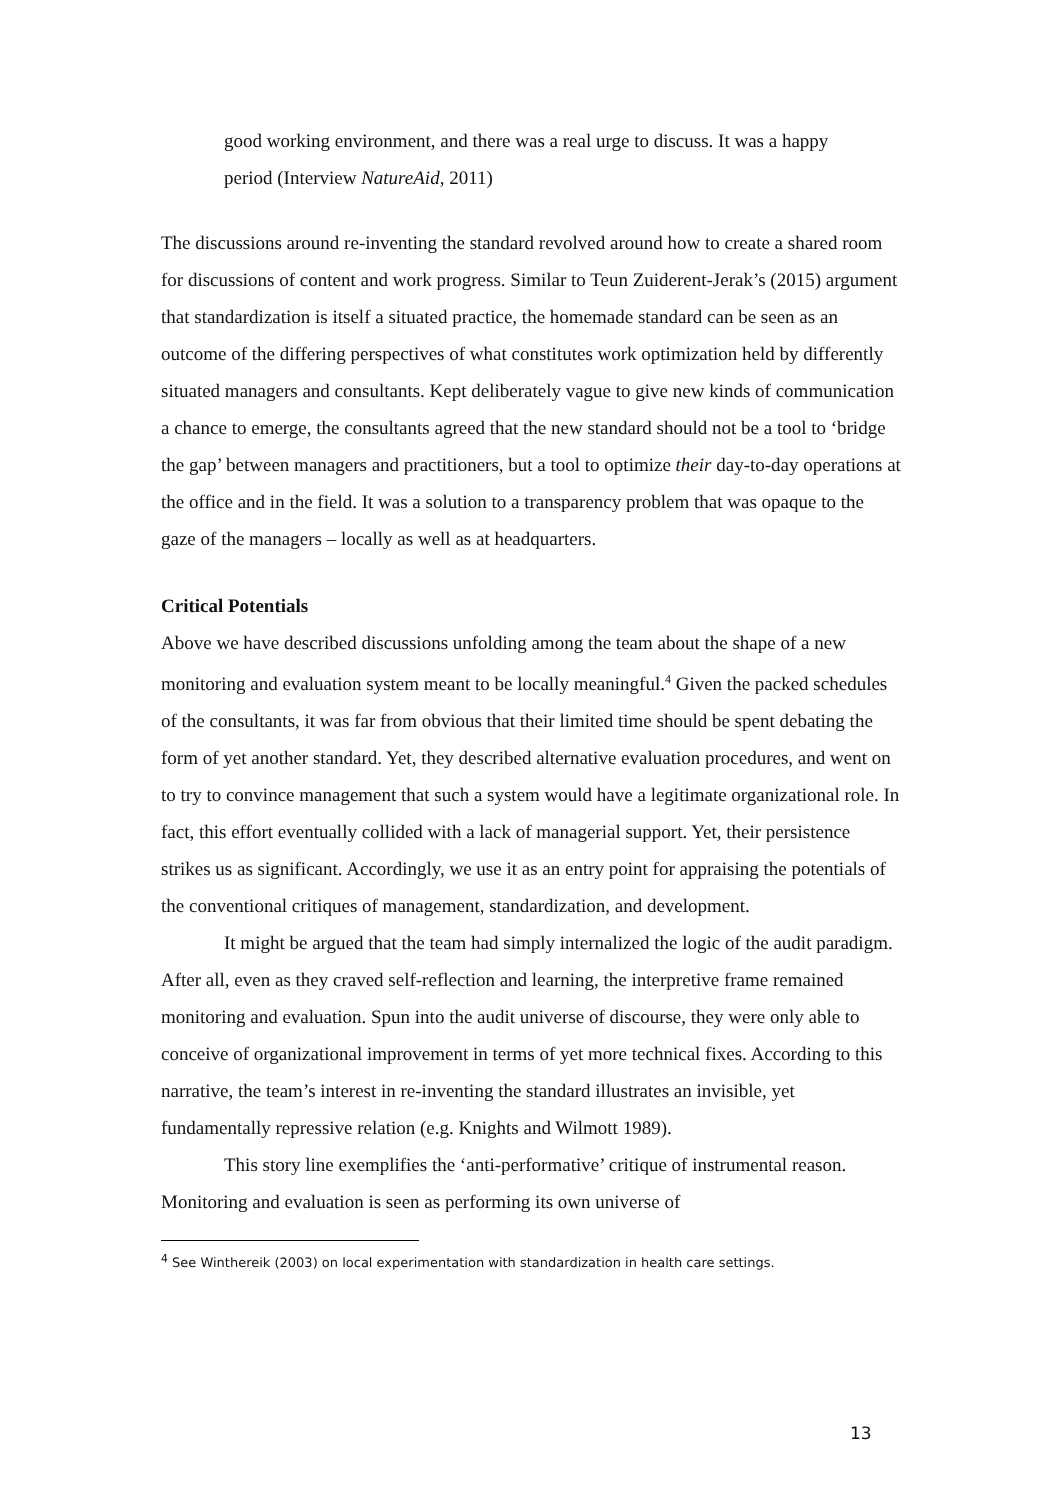good working environment, and there was a real urge to discuss. It was a happy period (Interview NatureAid, 2011)
The discussions around re-inventing the standard revolved around how to create a shared room for discussions of content and work progress. Similar to Teun Zuiderent-Jerak’s (2015) argument that standardization is itself a situated practice, the homemade standard can be seen as an outcome of the differing perspectives of what constitutes work optimization held by differently situated managers and consultants. Kept deliberately vague to give new kinds of communication a chance to emerge, the consultants agreed that the new standard should not be a tool to ‘bridge the gap’ between managers and practitioners, but a tool to optimize their day-to-day operations at the office and in the field. It was a solution to a transparency problem that was opaque to the gaze of the managers – locally as well as at headquarters.
Critical Potentials
Above we have described discussions unfolding among the team about the shape of a new monitoring and evaluation system meant to be locally meaningful.<sup>4</sup> Given the packed schedules of the consultants, it was far from obvious that their limited time should be spent debating the form of yet another standard. Yet, they described alternative evaluation procedures, and went on to try to convince management that such a system would have a legitimate organizational role. In fact, this effort eventually collided with a lack of managerial support. Yet, their persistence strikes us as significant. Accordingly, we use it as an entry point for appraising the potentials of the conventional critiques of management, standardization, and development.
It might be argued that the team had simply internalized the logic of the audit paradigm. After all, even as they craved self-reflection and learning, the interpretive frame remained monitoring and evaluation. Spun into the audit universe of discourse, they were only able to conceive of organizational improvement in terms of yet more technical fixes. According to this narrative, the team’s interest in re-inventing the standard illustrates an invisible, yet fundamentally repressive relation (e.g. Knights and Wilmott 1989).
This story line exemplifies the ‘anti-performative’ critique of instrumental reason. Monitoring and evaluation is seen as performing its own universe of
<sup>4</sup> See Winthereik (2003) on local experimentation with standardization in health care settings.
13